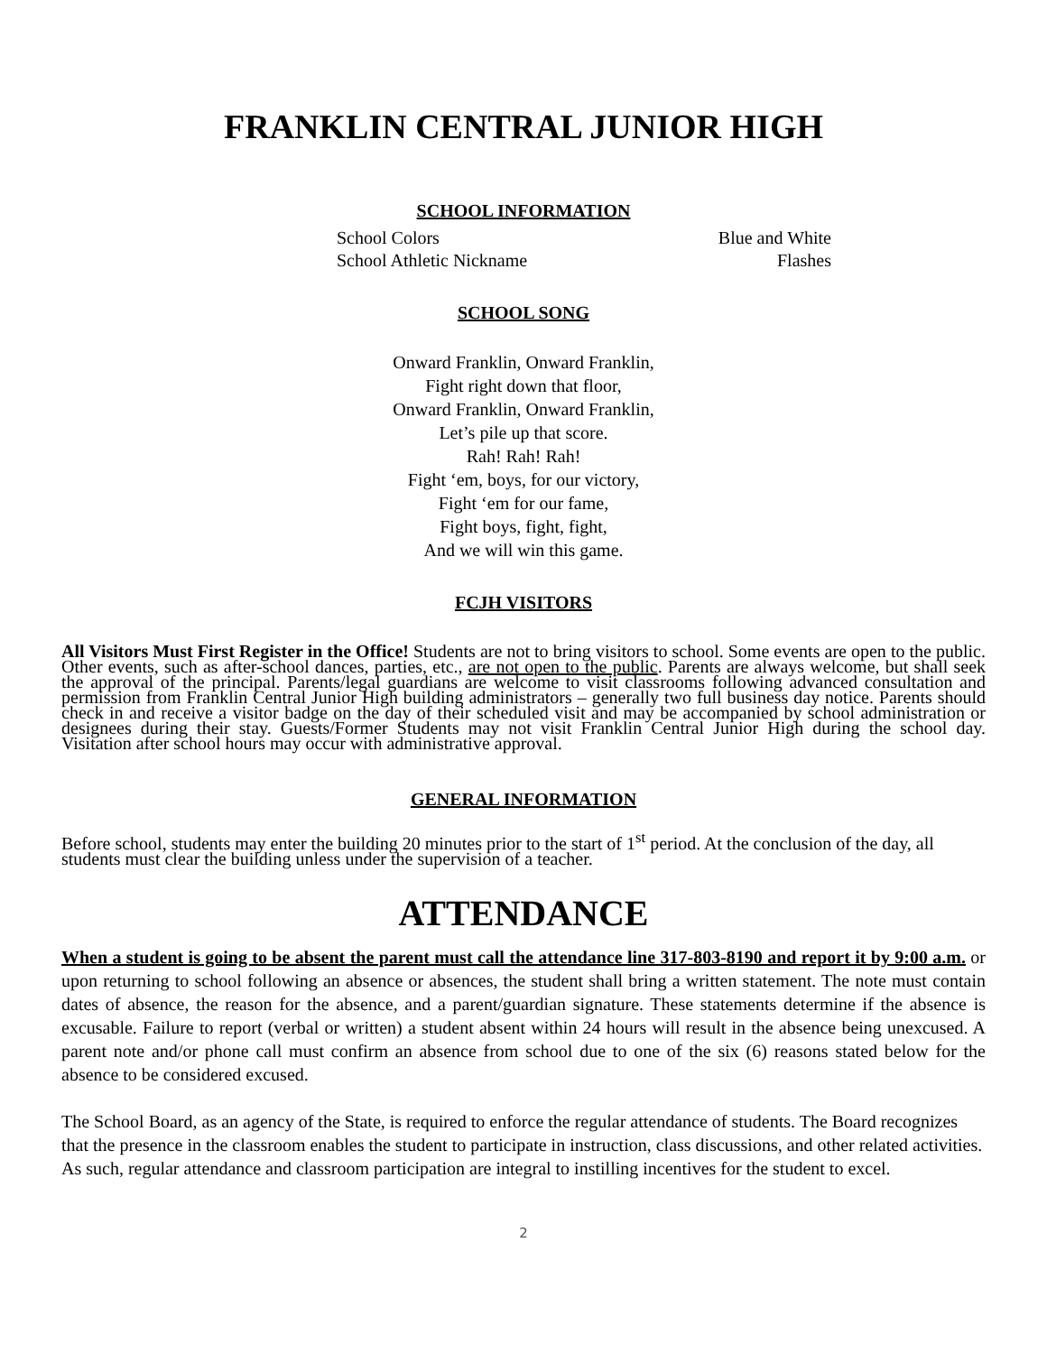FRANKLIN CENTRAL JUNIOR HIGH
SCHOOL INFORMATION
| School Colors | Blue and White |
| School Athletic Nickname | Flashes |
SCHOOL SONG
Onward Franklin, Onward Franklin,
Fight right down that floor,
Onward Franklin, Onward Franklin,
Let’s pile up that score.
Rah! Rah! Rah!
Fight ‘em, boys, for our victory,
Fight ‘em for our fame,
Fight boys, fight, fight,
And we will win this game.
FCJH VISITORS
All Visitors Must First Register in the Office! Students are not to bring visitors to school. Some events are open to the public. Other events, such as after-school dances, parties, etc., are not open to the public. Parents are always welcome, but shall seek the approval of the principal. Parents/legal guardians are welcome to visit classrooms following advanced consultation and permission from Franklin Central Junior High building administrators – generally two full business day notice. Parents should check in and receive a visitor badge on the day of their scheduled visit and may be accompanied by school administration or designees during their stay. Guests/Former Students may not visit Franklin Central Junior High during the school day. Visitation after school hours may occur with administrative approval.
GENERAL INFORMATION
Before school, students may enter the building 20 minutes prior to the start of 1<sup>st</sup> period. At the conclusion of the day, all students must clear the building unless under the supervision of a teacher.
ATTENDANCE
When a student is going to be absent the parent must call the attendance line 317-803-8190 and report it by 9:00 a.m. or upon returning to school following an absence or absences, the student shall bring a written statement. The note must contain dates of absence, the reason for the absence, and a parent/guardian signature. These statements determine if the absence is excusable. Failure to report (verbal or written) a student absent within 24 hours will result in the absence being unexcused. A parent note and/or phone call must confirm an absence from school due to one of the six (6) reasons stated below for the absence to be considered excused.
The School Board, as an agency of the State, is required to enforce the regular attendance of students. The Board recognizes that the presence in the classroom enables the student to participate in instruction, class discussions, and other related activities. As such, regular attendance and classroom participation are integral to instilling incentives for the student to excel.
2